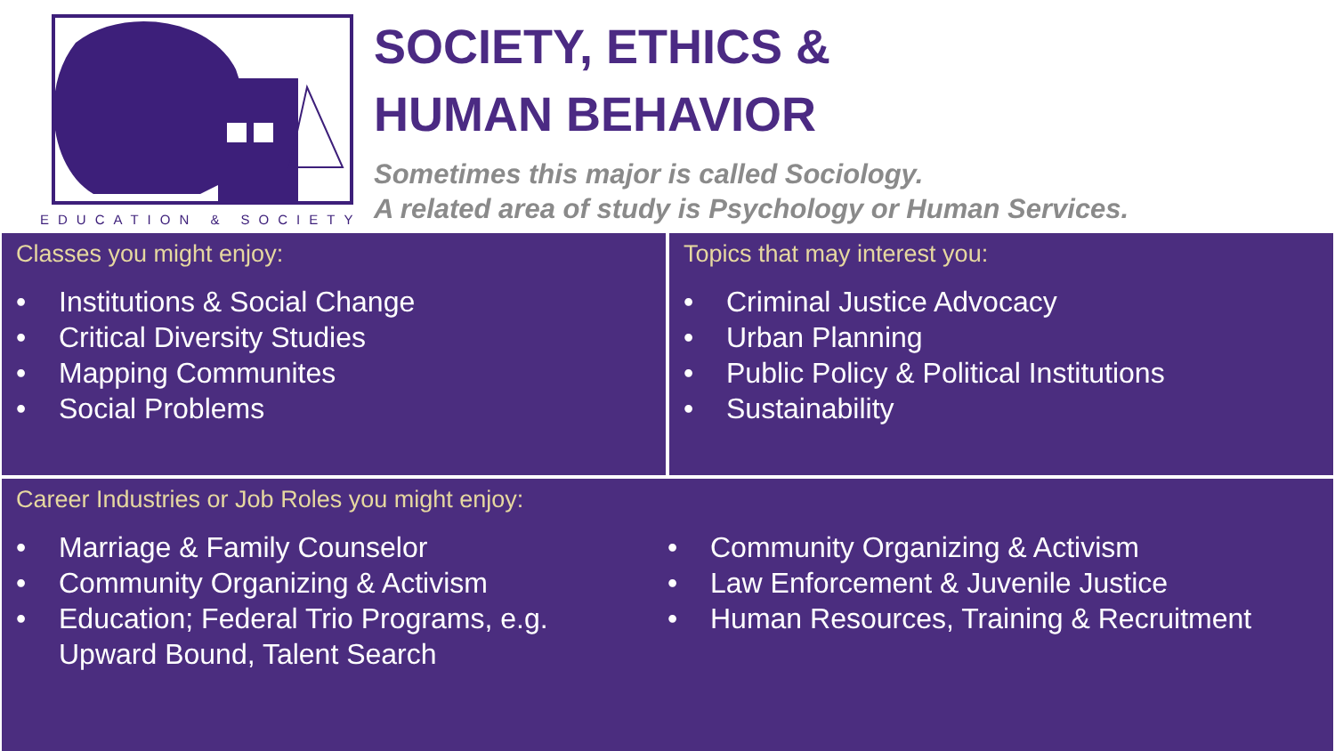EDUCATION & SOCIETY
SOCIETY, ETHICS &
HUMAN BEHAVIOR
Sometimes this major is called Sociology.
A related area of study is Psychology or Human Services.
Classes you might enjoy:
• Institutions & Social Change
• Critical Diversity Studies
• Mapping Communites
• Social Problems
Topics that may interest you:
• Criminal Justice Advocacy
• Urban Planning
• Public Policy & Political Institutions
• Sustainability
Career Industries or Job Roles you might enjoy:
• Marriage & Family Counselor
• Community Organizing & Activism
• Education; Federal Trio Programs, e.g.
Upward Bound, Talent Search
• Community Organizing & Activism
• Law Enforcement & Juvenile Justice
• Human Resources, Training & Recruitment